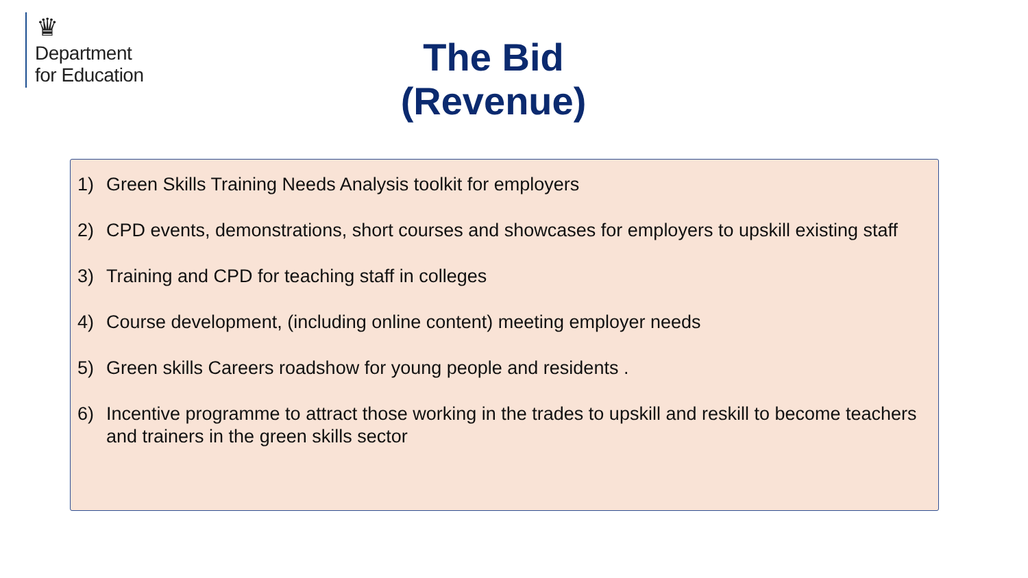♛
Department
for Education
The Bid
(Revenue)
1) Green Skills Training Needs Analysis toolkit for employers
2) CPD events, demonstrations, short courses and showcases for employers to upskill existing staff
3) Training and CPD for teaching staff in colleges
4) Course development, (including online content) meeting employer needs
5) Green skills Careers roadshow for young people and residents .
6) Incentive programme to attract those working in the trades to upskill and reskill to become teachers and trainers in the green skills sector